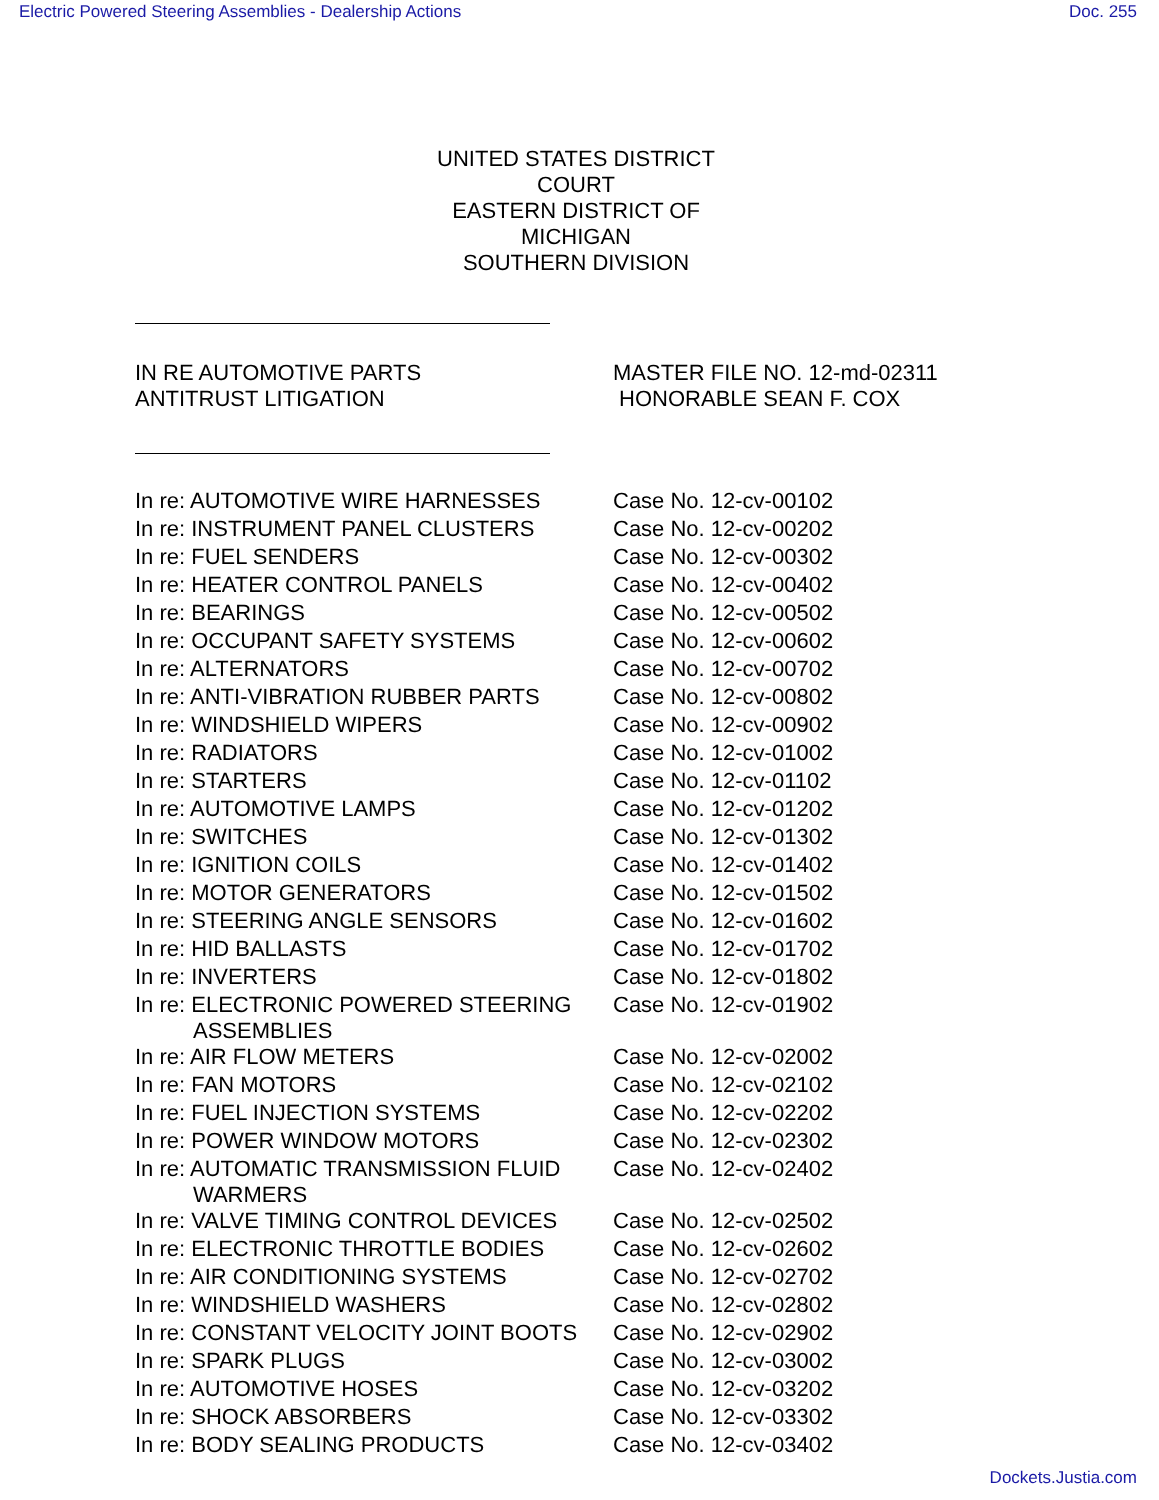Electric Powered Steering Assemblies - Dealership Actions Doc. 255
UNITED STATES DISTRICT COURT
EASTERN DISTRICT OF MICHIGAN
SOUTHERN DIVISION
IN RE AUTOMOTIVE PARTS
ANTITRUST LITIGATION
MASTER FILE NO. 12-md-02311
HONORABLE SEAN F. COX
| In re: AUTOMOTIVE WIRE HARNESSES | Case No. 12-cv-00102 |
| In re: INSTRUMENT PANEL CLUSTERS | Case No. 12-cv-00202 |
| In re: FUEL SENDERS | Case No. 12-cv-00302 |
| In re: HEATER CONTROL PANELS | Case No. 12-cv-00402 |
| In re: BEARINGS | Case No. 12-cv-00502 |
| In re: OCCUPANT SAFETY SYSTEMS | Case No. 12-cv-00602 |
| In re: ALTERNATORS | Case No. 12-cv-00702 |
| In re: ANTI-VIBRATION RUBBER PARTS | Case No. 12-cv-00802 |
| In re: WINDSHIELD WIPERS | Case No. 12-cv-00902 |
| In re: RADIATORS | Case No. 12-cv-01002 |
| In re: STARTERS | Case No. 12-cv-01102 |
| In re: AUTOMOTIVE LAMPS | Case No. 12-cv-01202 |
| In re: SWITCHES | Case No. 12-cv-01302 |
| In re: IGNITION COILS | Case No. 12-cv-01402 |
| In re: MOTOR GENERATORS | Case No. 12-cv-01502 |
| In re: STEERING ANGLE SENSORS | Case No. 12-cv-01602 |
| In re: HID BALLASTS | Case No. 12-cv-01702 |
| In re: INVERTERS | Case No. 12-cv-01802 |
| In re: ELECTRONIC POWERED STEERING ASSEMBLIES | Case No. 12-cv-01902 |
| In re: AIR FLOW METERS | Case No. 12-cv-02002 |
| In re: FAN MOTORS | Case No. 12-cv-02102 |
| In re: FUEL INJECTION SYSTEMS | Case No. 12-cv-02202 |
| In re: POWER WINDOW MOTORS | Case No. 12-cv-02302 |
| In re: AUTOMATIC TRANSMISSION FLUID WARMERS | Case No. 12-cv-02402 |
| In re: VALVE TIMING CONTROL DEVICES | Case No. 12-cv-02502 |
| In re: ELECTRONIC THROTTLE BODIES | Case No. 12-cv-02602 |
| In re: AIR CONDITIONING SYSTEMS | Case No. 12-cv-02702 |
| In re: WINDSHIELD WASHERS | Case No. 12-cv-02802 |
| In re: CONSTANT VELOCITY JOINT BOOTS | Case No. 12-cv-02902 |
| In re: SPARK PLUGS | Case No. 12-cv-03002 |
| In re: AUTOMOTIVE HOSES | Case No. 12-cv-03202 |
| In re: SHOCK ABSORBERS | Case No. 12-cv-03302 |
| In re: BODY SEALING PRODUCTS | Case No. 12-cv-03402 |
Dockets.Justia.com